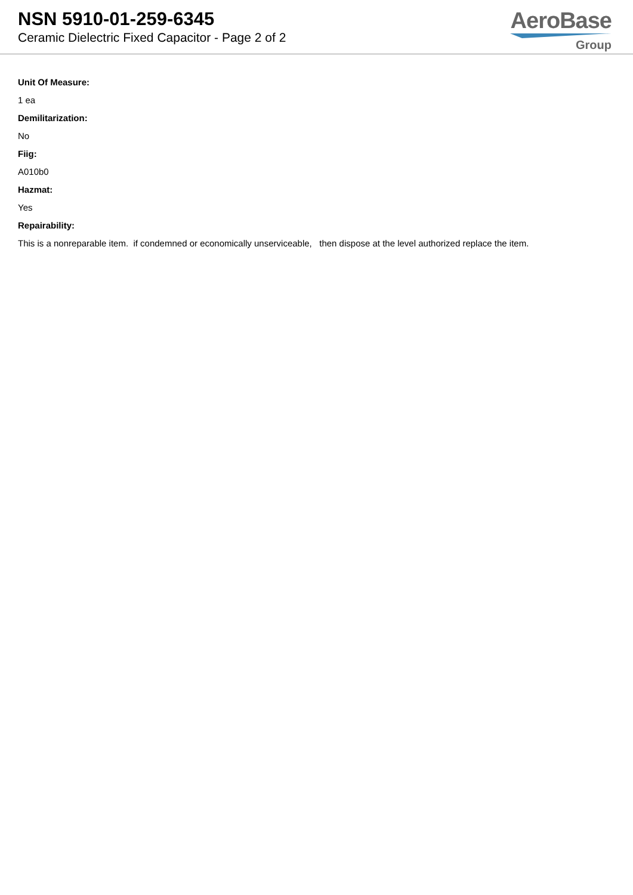NSN 5910-01-259-6345
Ceramic Dielectric Fixed Capacitor - Page 2 of 2
AeroBase
Group
Unit Of Measure:
1 ea
Demilitarization:
No
Fiig:
A010b0
Hazmat:
Yes
Repairability:
This is a nonreparable item. if condemned or economically unserviceable, then dispose at the level authorized replace the item.